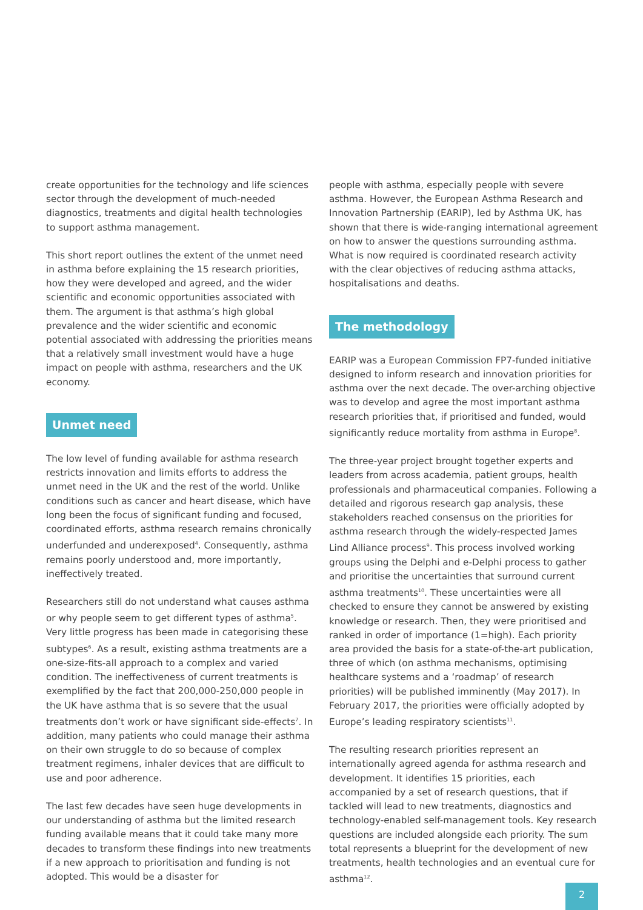create opportunities for the technology and life sciences sector through the development of much-needed diagnostics, treatments and digital health technologies to support asthma management.
This short report outlines the extent of the unmet need in asthma before explaining the 15 research priorities, how they were developed and agreed, and the wider scientific and economic opportunities associated with them. The argument is that asthma’s high global prevalence and the wider scientific and economic potential associated with addressing the priorities means that a relatively small investment would have a huge impact on people with asthma, researchers and the UK economy.
Unmet need
The low level of funding available for asthma research restricts innovation and limits efforts to address the unmet need in the UK and the rest of the world. Unlike conditions such as cancer and heart disease, which have long been the focus of significant funding and focused, coordinated efforts, asthma research remains chronically underfunded and underexposed<sup>4</sup>. Consequently, asthma remains poorly understood and, more importantly, ineffectively treated.
Researchers still do not understand what causes asthma or why people seem to get different types of asthma<sup>5</sup>. Very little progress has been made in categorising these subtypes<sup>6</sup>. As a result, existing asthma treatments are a one-size-fits-all approach to a complex and varied condition. The ineffectiveness of current treatments is exemplified by the fact that 200,000-250,000 people in the UK have asthma that is so severe that the usual treatments don’t work or have significant side-effects<sup>7</sup>. In addition, many patients who could manage their asthma on their own struggle to do so because of complex treatment regimens, inhaler devices that are difficult to use and poor adherence.
The last few decades have seen huge developments in our understanding of asthma but the limited research funding available means that it could take many more decades to transform these findings into new treatments if a new approach to prioritisation and funding is not adopted. This would be a disaster for
people with asthma, especially people with severe asthma. However, the European Asthma Research and Innovation Partnership (EARIP), led by Asthma UK, has shown that there is wide-ranging international agreement on how to answer the questions surrounding asthma. What is now required is coordinated research activity with the clear objectives of reducing asthma attacks, hospitalisations and deaths.
The methodology
EARIP was a European Commission FP7-funded initiative designed to inform research and innovation priorities for asthma over the next decade. The over-arching objective was to develop and agree the most important asthma research priorities that, if prioritised and funded, would significantly reduce mortality from asthma in Europe<sup>8</sup>.
The three-year project brought together experts and leaders from across academia, patient groups, health professionals and pharmaceutical companies. Following a detailed and rigorous research gap analysis, these stakeholders reached consensus on the priorities for asthma research through the widely-respected James Lind Alliance process<sup>9</sup>. This process involved working groups using the Delphi and e-Delphi process to gather and prioritise the uncertainties that surround current asthma treatments<sup>10</sup>. These uncertainties were all checked to ensure they cannot be answered by existing knowledge or research. Then, they were prioritised and ranked in order of importance (1=high). Each priority area provided the basis for a state-of-the-art publication, three of which (on asthma mechanisms, optimising healthcare systems and a ‘roadmap’ of research priorities) will be published imminently (May 2017). In February 2017, the priorities were officially adopted by Europe’s leading respiratory scientists<sup>11</sup>.
The resulting research priorities represent an internationally agreed agenda for asthma research and development. It identifies 15 priorities, each accompanied by a set of research questions, that if tackled will lead to new treatments, diagnostics and technology-enabled self-management tools. Key research questions are included alongside each priority. The sum total represents a blueprint for the development of new treatments, health technologies and an eventual cure for asthma<sup>12</sup>.
2